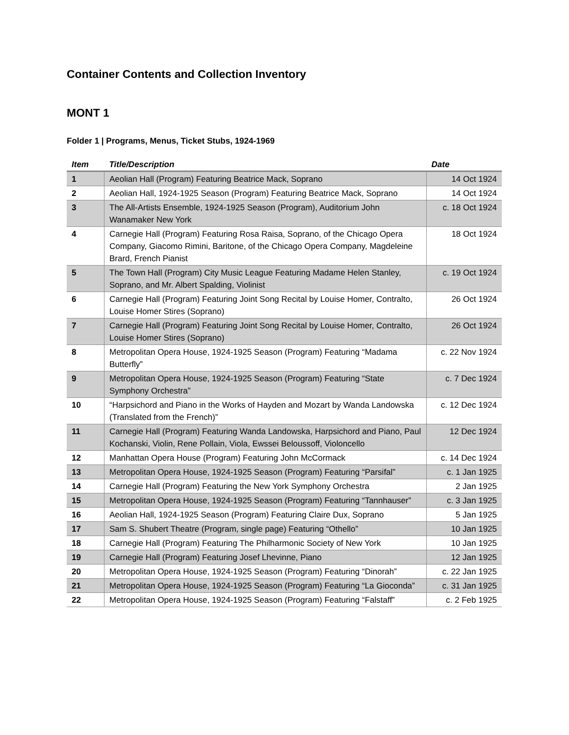Container Contents and Collection Inventory
MONT 1
Folder 1 | Programs, Menus, Ticket Stubs, 1924-1969
| Item | Title/Description | Date |
| --- | --- | --- |
| 1 | Aeolian Hall (Program) Featuring Beatrice Mack, Soprano | 14 Oct 1924 |
| 2 | Aeolian Hall, 1924-1925 Season (Program) Featuring Beatrice Mack, Soprano | 14 Oct 1924 |
| 3 | The All-Artists Ensemble, 1924-1925 Season (Program), Auditorium John Wanamaker New York | c. 18 Oct 1924 |
| 4 | Carnegie Hall (Program) Featuring Rosa Raisa, Soprano, of the Chicago Opera Company, Giacomo Rimini, Baritone, of the Chicago Opera Company, Magdeleine Brard, French Pianist | 18 Oct 1924 |
| 5 | The Town Hall (Program) City Music League Featuring Madame Helen Stanley, Soprano, and Mr. Albert Spalding, Violinist | c. 19 Oct 1924 |
| 6 | Carnegie Hall (Program) Featuring Joint Song Recital by Louise Homer, Contralto, Louise Homer Stires (Soprano) | 26 Oct 1924 |
| 7 | Carnegie Hall (Program) Featuring Joint Song Recital by Louise Homer, Contralto, Louise Homer Stires (Soprano) | 26 Oct 1924 |
| 8 | Metropolitan Opera House, 1924-1925 Season (Program) Featuring “Madama Butterfly” | c. 22 Nov 1924 |
| 9 | Metropolitan Opera House, 1924-1925 Season (Program) Featuring “State Symphony Orchestra” | c. 7 Dec 1924 |
| 10 | “Harpsichord and Piano in the Works of Hayden and Mozart by Wanda Landowska (Translated from the French)” | c. 12 Dec 1924 |
| 11 | Carnegie Hall (Program) Featuring Wanda Landowska, Harpsichord and Piano, Paul Kochanski, Violin, Rene Pollain, Viola, Ewssei Beloussoff, Violoncello | 12 Dec 1924 |
| 12 | Manhattan Opera House (Program) Featuring John McCormack | c. 14 Dec 1924 |
| 13 | Metropolitan Opera House, 1924-1925 Season (Program) Featuring “Parsifal” | c. 1 Jan 1925 |
| 14 | Carnegie Hall (Program) Featuring the New York Symphony Orchestra | 2 Jan 1925 |
| 15 | Metropolitan Opera House, 1924-1925 Season (Program) Featuring “Tannhauser” | c. 3 Jan 1925 |
| 16 | Aeolian Hall, 1924-1925 Season (Program) Featuring Claire Dux, Soprano | 5 Jan 1925 |
| 17 | Sam S. Shubert Theatre (Program, single page) Featuring “Othello” | 10 Jan 1925 |
| 18 | Carnegie Hall (Program) Featuring The Philharmonic Society of New York | 10 Jan 1925 |
| 19 | Carnegie Hall (Program) Featuring Josef Lhevinne, Piano | 12 Jan 1925 |
| 20 | Metropolitan Opera House, 1924-1925 Season (Program) Featuring “Dinorah” | c. 22 Jan 1925 |
| 21 | Metropolitan Opera House, 1924-1925 Season (Program) Featuring “La Gioconda” | c. 31 Jan 1925 |
| 22 | Metropolitan Opera House, 1924-1925 Season (Program) Featuring “Falstaff” | c. 2 Feb 1925 |